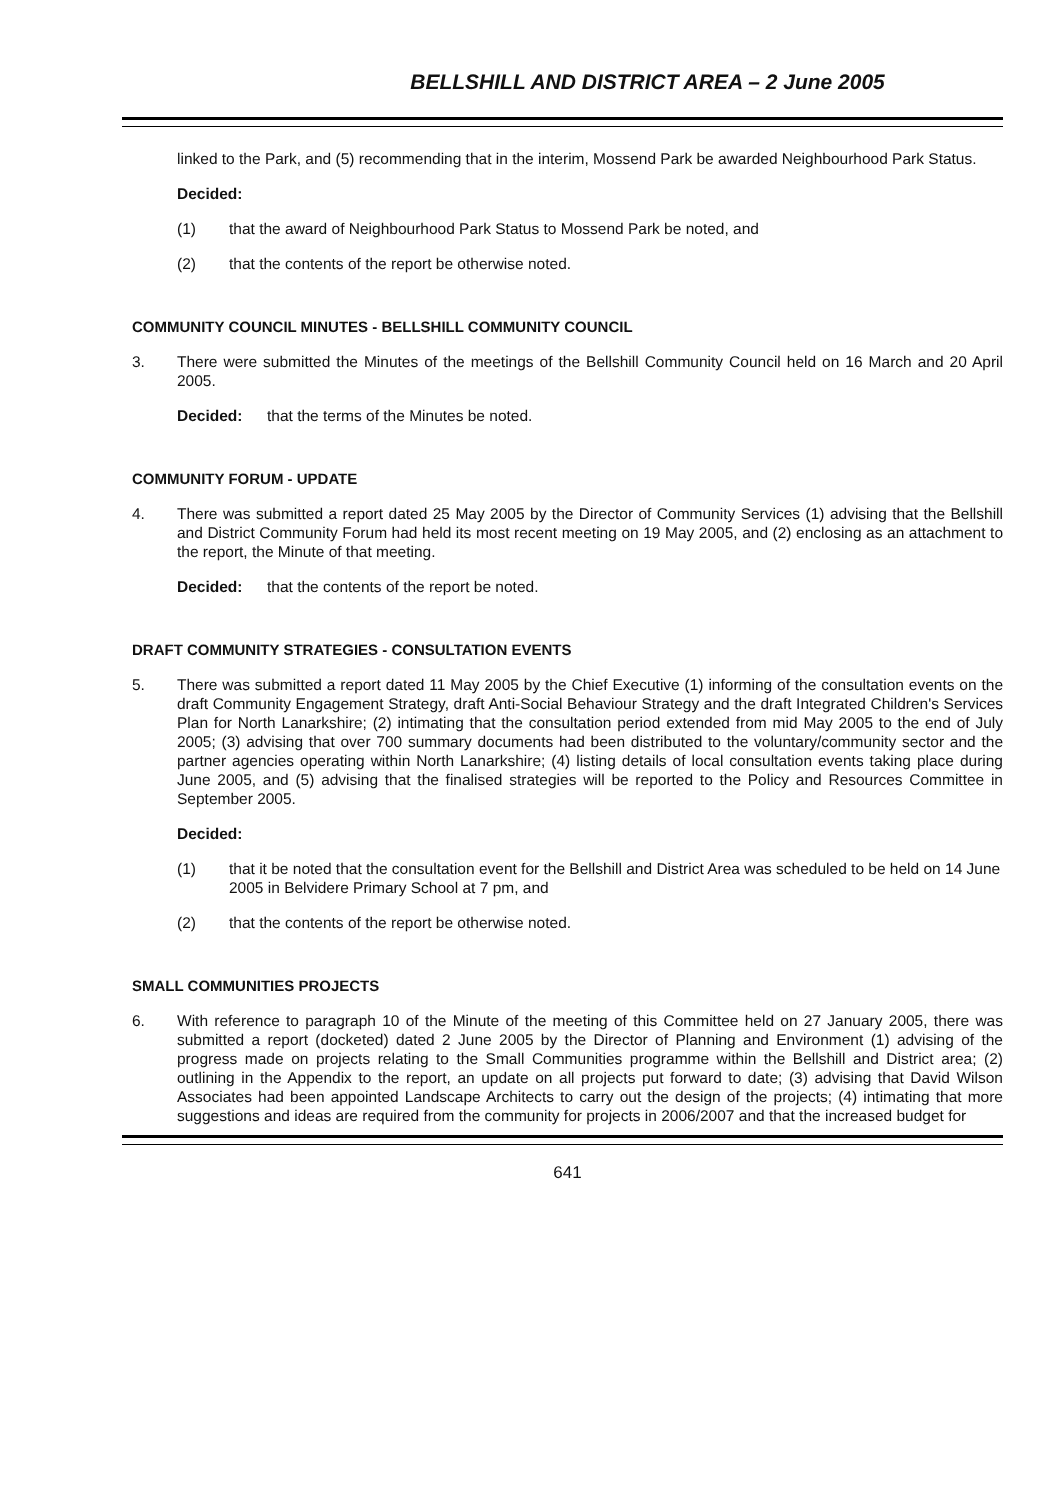BELLSHILL AND DISTRICT AREA – 2 June 2005
linked to the Park, and (5) recommending that in the interim, Mossend Park be awarded Neighbourhood Park Status.
Decided:
(1) that the award of Neighbourhood Park Status to Mossend Park be noted, and
(2) that the contents of the report be otherwise noted.
COMMUNITY COUNCIL MINUTES - BELLSHILL COMMUNITY COUNCIL
3. There were submitted the Minutes of the meetings of the Bellshill Community Council held on 16 March and 20 April 2005.
Decided: that the terms of the Minutes be noted.
COMMUNITY FORUM - UPDATE
4. There was submitted a report dated 25 May 2005 by the Director of Community Services (1) advising that the Bellshill and District Community Forum had held its most recent meeting on 19 May 2005, and (2) enclosing as an attachment to the report, the Minute of that meeting.
Decided: that the contents of the report be noted.
DRAFT COMMUNITY STRATEGIES - CONSULTATION EVENTS
5. There was submitted a report dated 11 May 2005 by the Chief Executive (1) informing of the consultation events on the draft Community Engagement Strategy, draft Anti-Social Behaviour Strategy and the draft Integrated Children's Services Plan for North Lanarkshire; (2) intimating that the consultation period extended from mid May 2005 to the end of July 2005; (3) advising that over 700 summary documents had been distributed to the voluntary/community sector and the partner agencies operating within North Lanarkshire; (4) listing details of local consultation events taking place during June 2005, and (5) advising that the finalised strategies will be reported to the Policy and Resources Committee in September 2005.
Decided:
(1) that it be noted that the consultation event for the Bellshill and District Area was scheduled to be held on 14 June 2005 in Belvidere Primary School at 7 pm, and
(2) that the contents of the report be otherwise noted.
SMALL COMMUNITIES PROJECTS
6. With reference to paragraph 10 of the Minute of the meeting of this Committee held on 27 January 2005, there was submitted a report (docketed) dated 2 June 2005 by the Director of Planning and Environment (1) advising of the progress made on projects relating to the Small Communities programme within the Bellshill and District area; (2) outlining in the Appendix to the report, an update on all projects put forward to date; (3) advising that David Wilson Associates had been appointed Landscape Architects to carry out the design of the projects; (4) intimating that more suggestions and ideas are required from the community for projects in 2006/2007 and that the increased budget for
641